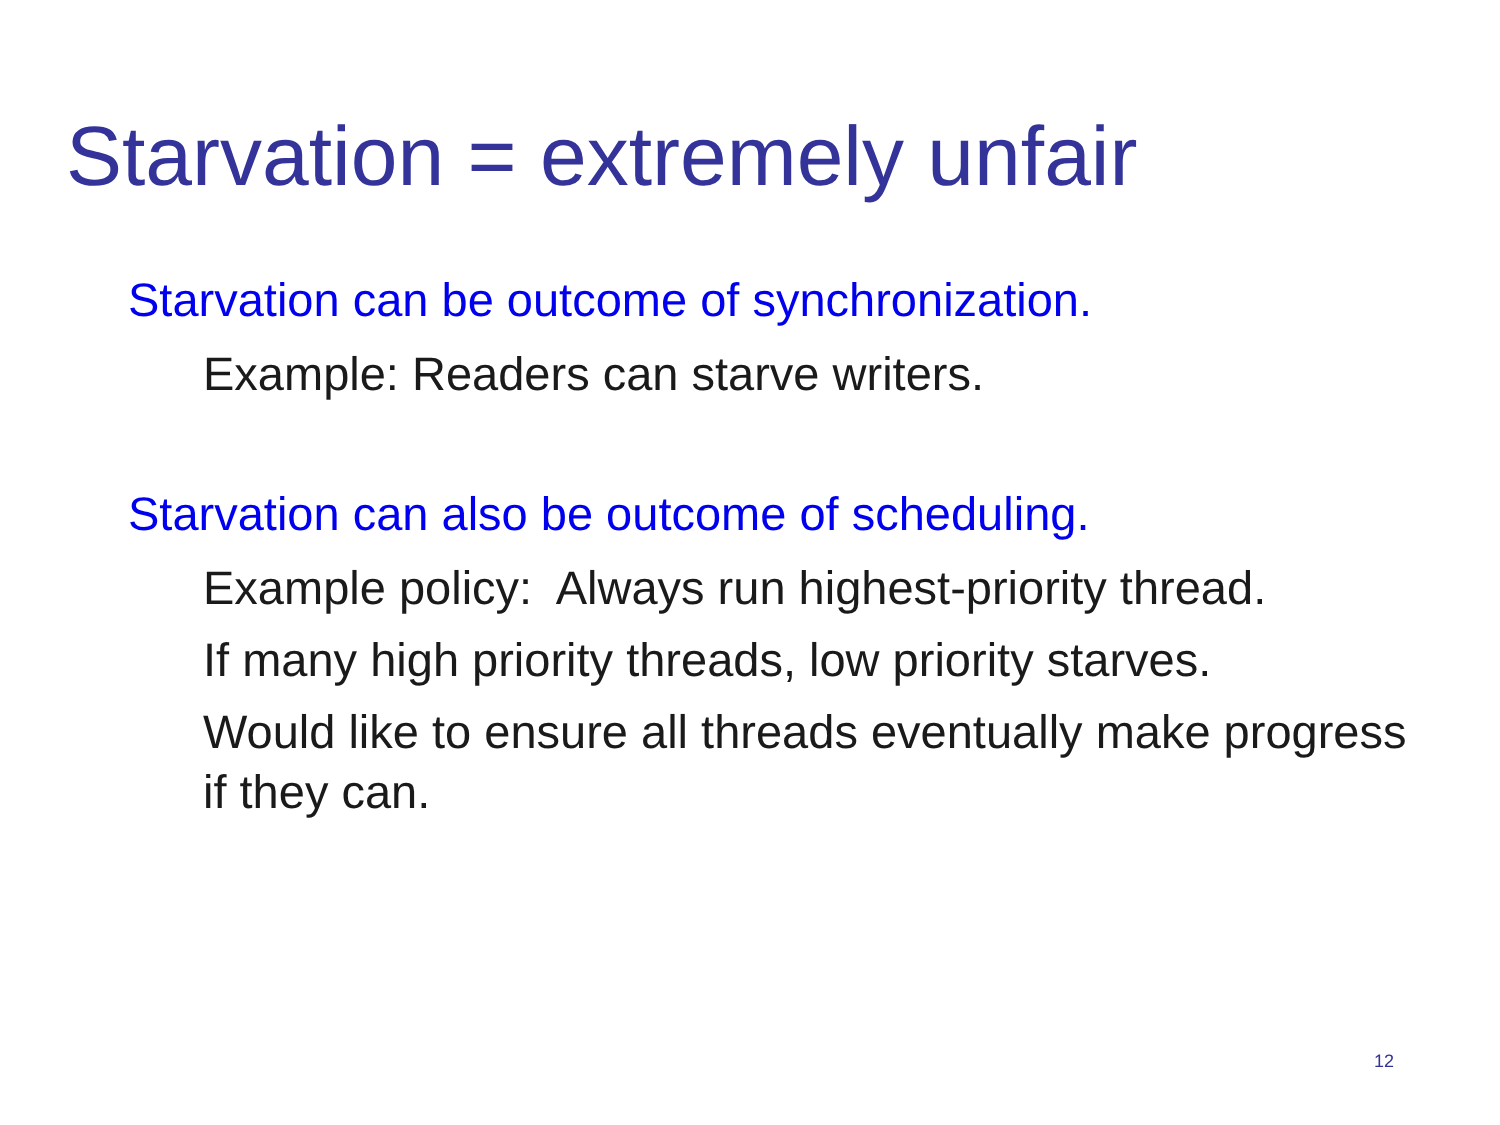Starvation = extremely unfair
Starvation can be outcome of synchronization.
Example: Readers can starve writers.
Starvation can also be outcome of scheduling.
Example policy: Always run highest-priority thread.
If many high priority threads, low priority starves.
Would like to ensure all threads eventually make progress if they can.
12